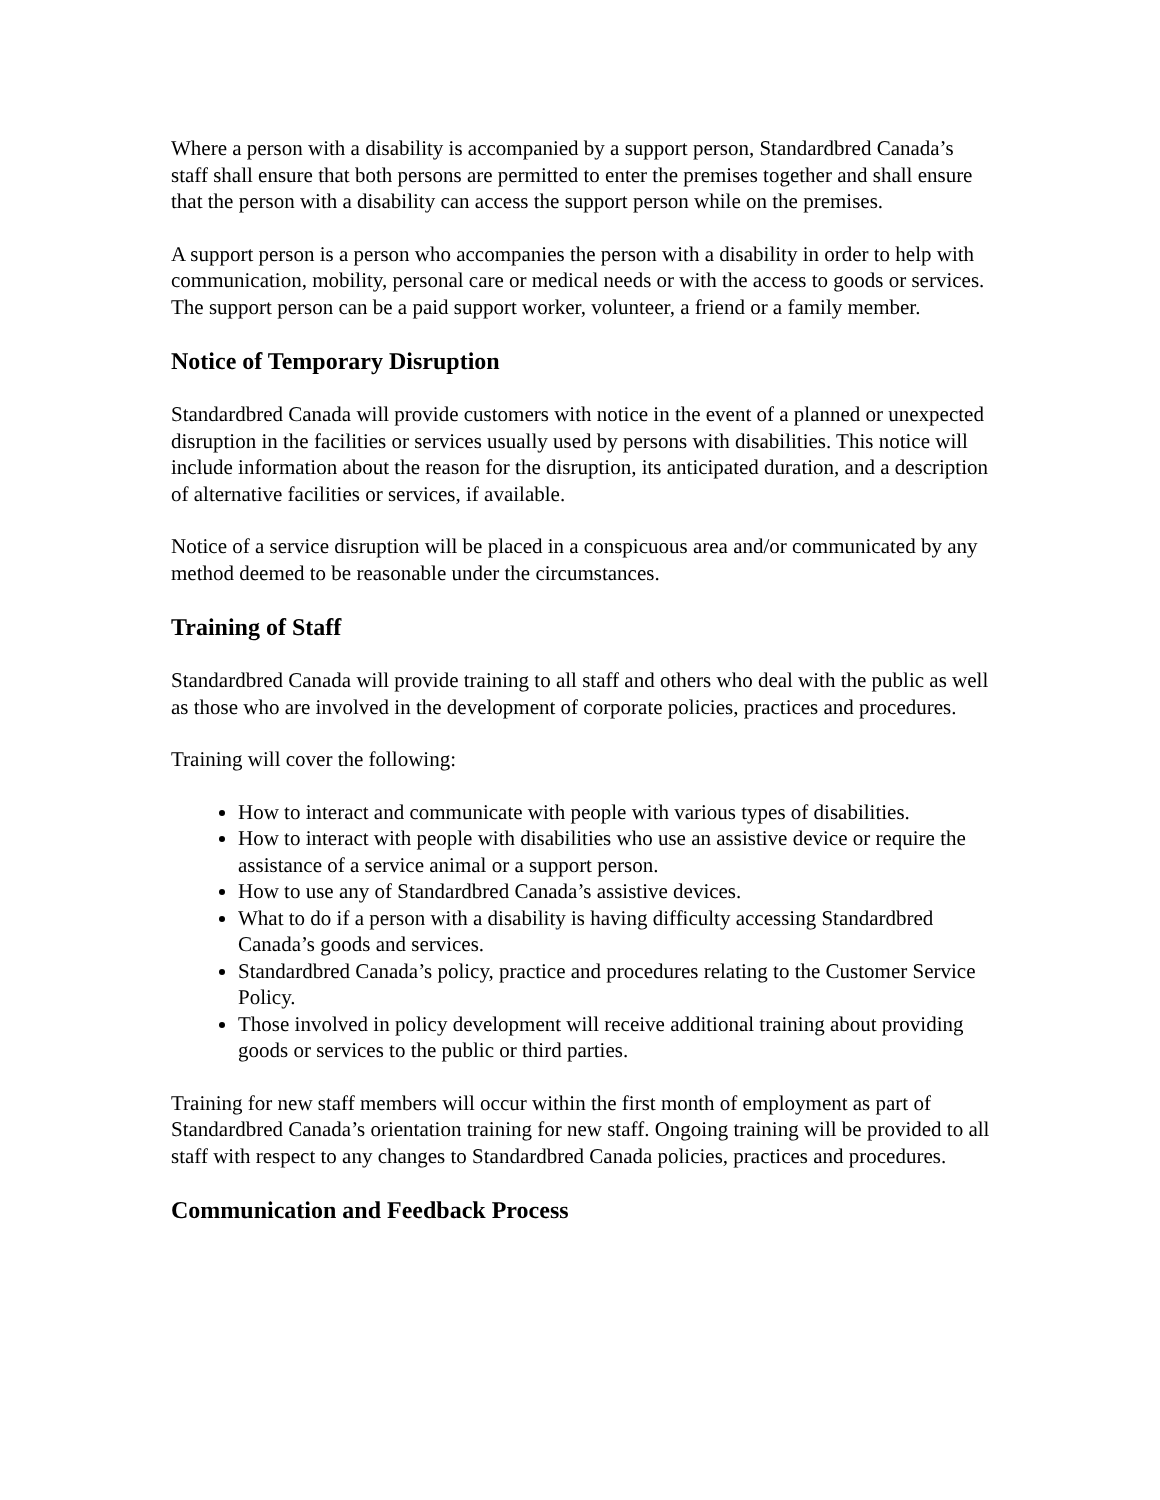Where a person with a disability is accompanied by a support person, Standardbred Canada’s staff shall ensure that both persons are permitted to enter the premises together and shall ensure that the person with a disability can access the support person while on the premises.
A support person is a person who accompanies the person with a disability in order to help with communication, mobility, personal care or medical needs or with the access to goods or services. The support person can be a paid support worker, volunteer, a friend or a family member.
Notice of Temporary Disruption
Standardbred Canada will provide customers with notice in the event of a planned or unexpected disruption in the facilities or services usually used by persons with disabilities. This notice will include information about the reason for the disruption, its anticipated duration, and a description of alternative facilities or services, if available.
Notice of a service disruption will be placed in a conspicuous area and/or communicated by any method deemed to be reasonable under the circumstances.
Training of Staff
Standardbred Canada will provide training to all staff and others who deal with the public as well as those who are involved in the development of corporate policies, practices and procedures.
Training will cover the following:
How to interact and communicate with people with various types of disabilities.
How to interact with people with disabilities who use an assistive device or require the assistance of a service animal or a support person.
How to use any of Standardbred Canada’s assistive devices.
What to do if a person with a disability is having difficulty accessing Standardbred Canada’s goods and services.
Standardbred Canada’s policy, practice and procedures relating to the Customer Service Policy.
Those involved in policy development will receive additional training about providing goods or services to the public or third parties.
Training for new staff members will occur within the first month of employment as part of Standardbred Canada’s orientation training for new staff. Ongoing training will be provided to all staff with respect to any changes to Standardbred Canada policies, practices and procedures.
Communication and Feedback Process